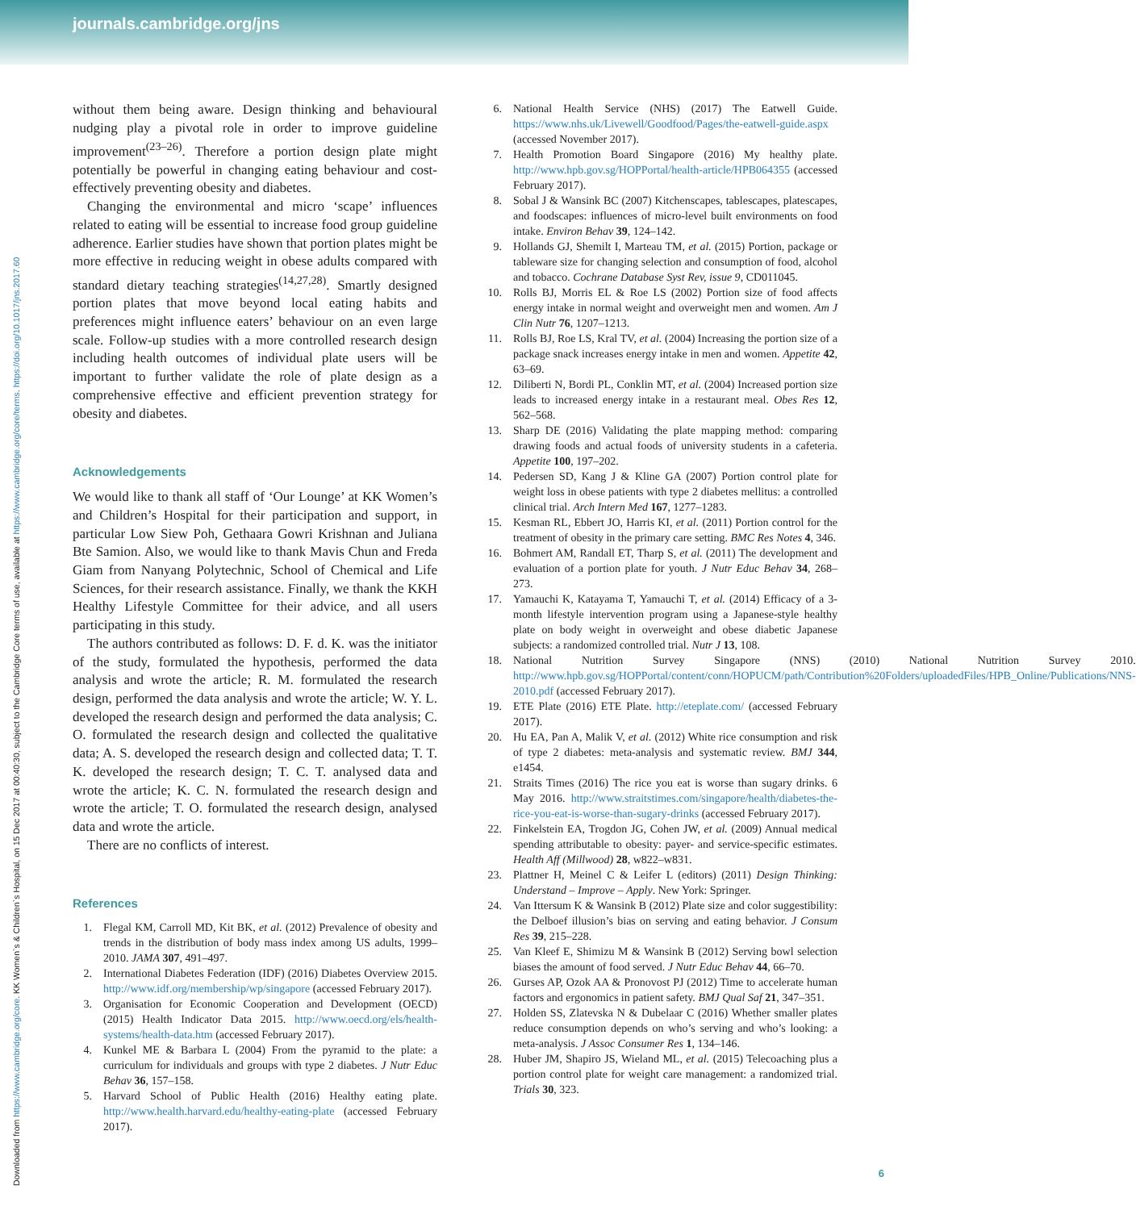journals.cambridge.org/jns
Downloaded from https://www.cambridge.org/core. KK Women`s & Children`s Hospital, on 15 Dec 2017 at 00:40:30, subject to the Cambridge Core terms of use, available at https://www.cambridge.org/core/terms. https://doi.org/10.1017/jns.2017.60
without them being aware. Design thinking and behavioural nudging play a pivotal role in order to improve guideline improvement<sup>(23–26)</sup>. Therefore a portion design plate might potentially be powerful in changing eating behaviour and cost-effectively preventing obesity and diabetes.
Changing the environmental and micro ‘scape’ influences related to eating will be essential to increase food group guideline adherence. Earlier studies have shown that portion plates might be more effective in reducing weight in obese adults compared with standard dietary teaching strategies<sup>(14,27,28)</sup>. Smartly designed portion plates that move beyond local eating habits and preferences might influence eaters’ behaviour on an even large scale. Follow-up studies with a more controlled research design including health outcomes of individual plate users will be important to further validate the role of plate design as a comprehensive effective and efficient prevention strategy for obesity and diabetes.
Acknowledgements
We would like to thank all staff of ‘Our Lounge’ at KK Women’s and Children’s Hospital for their participation and support, in particular Low Siew Poh, Gethaara Gowri Krishnan and Juliana Bte Samion. Also, we would like to thank Mavis Chun and Freda Giam from Nanyang Polytechnic, School of Chemical and Life Sciences, for their research assistance. Finally, we thank the KKH Healthy Lifestyle Committee for their advice, and all users participating in this study.
The authors contributed as follows: D. F. d. K. was the initiator of the study, formulated the hypothesis, performed the data analysis and wrote the article; R. M. formulated the research design, performed the data analysis and wrote the article; W. Y. L. developed the research design and performed the data analysis; C. O. formulated the research design and collected the qualitative data; A. S. developed the research design and collected data; T. T. K. developed the research design; T. C. T. analysed data and wrote the article; K. C. N. formulated the research design and wrote the article; T. O. formulated the research design, analysed data and wrote the article.
There are no conflicts of interest.
References
1. Flegal KM, Carroll MD, Kit BK, et al. (2012) Prevalence of obesity and trends in the distribution of body mass index among US adults, 1999–2010. JAMA 307, 491–497.
2. International Diabetes Federation (IDF) (2016) Diabetes Overview 2015. http://www.idf.org/membership/wp/singapore (accessed February 2017).
3. Organisation for Economic Cooperation and Development (OECD) (2015) Health Indicator Data 2015. http://www.oecd.org/els/health-systems/health-data.htm (accessed February 2017).
4. Kunkel ME & Barbara L (2004) From the pyramid to the plate: a curriculum for individuals and groups with type 2 diabetes. J Nutr Educ Behav 36, 157–158.
5. Harvard School of Public Health (2016) Healthy eating plate. http://www.health.harvard.edu/healthy-eating-plate (accessed February 2017).
6. National Health Service (NHS) (2017) The Eatwell Guide. https://www.nhs.uk/Livewell/Goodfood/Pages/the-eatwell-guide.aspx (accessed November 2017).
7. Health Promotion Board Singapore (2016) My healthy plate. http://www.hpb.gov.sg/HOPPortal/health-article/HPB064355 (accessed February 2017).
8. Sobal J & Wansink BC (2007) Kitchenscapes, tablescapes, platescapes, and foodscapes: influences of micro-level built environments on food intake. Environ Behav 39, 124–142.
9. Hollands GJ, Shemilt I, Marteau TM, et al. (2015) Portion, package or tableware size for changing selection and consumption of food, alcohol and tobacco. Cochrane Database Syst Rev, issue 9, CD011045.
10. Rolls BJ, Morris EL & Roe LS (2002) Portion size of food affects energy intake in normal weight and overweight men and women. Am J Clin Nutr 76, 1207–1213.
11. Rolls BJ, Roe LS, Kral TV, et al. (2004) Increasing the portion size of a package snack increases energy intake in men and women. Appetite 42, 63–69.
12. Diliberti N, Bordi PL, Conklin MT, et al. (2004) Increased portion size leads to increased energy intake in a restaurant meal. Obes Res 12, 562–568.
13. Sharp DE (2016) Validating the plate mapping method: comparing drawing foods and actual foods of university students in a cafeteria. Appetite 100, 197–202.
14. Pedersen SD, Kang J & Kline GA (2007) Portion control plate for weight loss in obese patients with type 2 diabetes mellitus: a controlled clinical trial. Arch Intern Med 167, 1277–1283.
15. Kesman RL, Ebbert JO, Harris KI, et al. (2011) Portion control for the treatment of obesity in the primary care setting. BMC Res Notes 4, 346.
16. Bohmert AM, Randall ET, Tharp S, et al. (2011) The development and evaluation of a portion plate for youth. J Nutr Educ Behav 34, 268–273.
17. Yamauchi K, Katayama T, Yamauchi T, et al. (2014) Efficacy of a 3-month lifestyle intervention program using a Japanese-style healthy plate on body weight in overweight and obese diabetic Japanese subjects: a randomized controlled trial. Nutr J 13, 108.
18. National Nutrition Survey Singapore (NNS) (2010) National Nutrition Survey 2010. http://www.hpb.gov.sg/HOPPortal/content/conn/HOPUCM/path/Contribution%20Folders/uploadedFiles/HPB_Online/Publications/NNS-2010.pdf (accessed February 2017).
19. ETE Plate (2016) ETE Plate. http://eteplate.com/ (accessed February 2017).
20. Hu EA, Pan A, Malik V, et al. (2012) White rice consumption and risk of type 2 diabetes: meta-analysis and systematic review. BMJ 344, e1454.
21. Straits Times (2016) The rice you eat is worse than sugary drinks. 6 May 2016. http://www.straitstimes.com/singapore/health/diabetes-the-rice-you-eat-is-worse-than-sugary-drinks (accessed February 2017).
22. Finkelstein EA, Trogdon JG, Cohen JW, et al. (2009) Annual medical spending attributable to obesity: payer- and service-specific estimates. Health Aff (Millwood) 28, w822–w831.
23. Plattner H, Meinel C & Leifer L (editors) (2011) Design Thinking: Understand – Improve – Apply. New York: Springer.
24. Van Ittersum K & Wansink B (2012) Plate size and color suggestibility: the Delboef illusion’s bias on serving and eating behavior. J Consum Res 39, 215–228.
25. Van Kleef E, Shimizu M & Wansink B (2012) Serving bowl selection biases the amount of food served. J Nutr Educ Behav 44, 66–70.
26. Gurses AP, Ozok AA & Pronovost PJ (2012) Time to accelerate human factors and ergonomics in patient safety. BMJ Qual Saf 21, 347–351.
27. Holden SS, Zlatevska N & Dubelaar C (2016) Whether smaller plates reduce consumption depends on who’s serving and who’s looking: a meta-analysis. J Assoc Consumer Res 1, 134–146.
28. Huber JM, Shapiro JS, Wieland ML, et al. (2015) Telecoaching plus a portion control plate for weight care management: a randomized trial. Trials 30, 323.
6